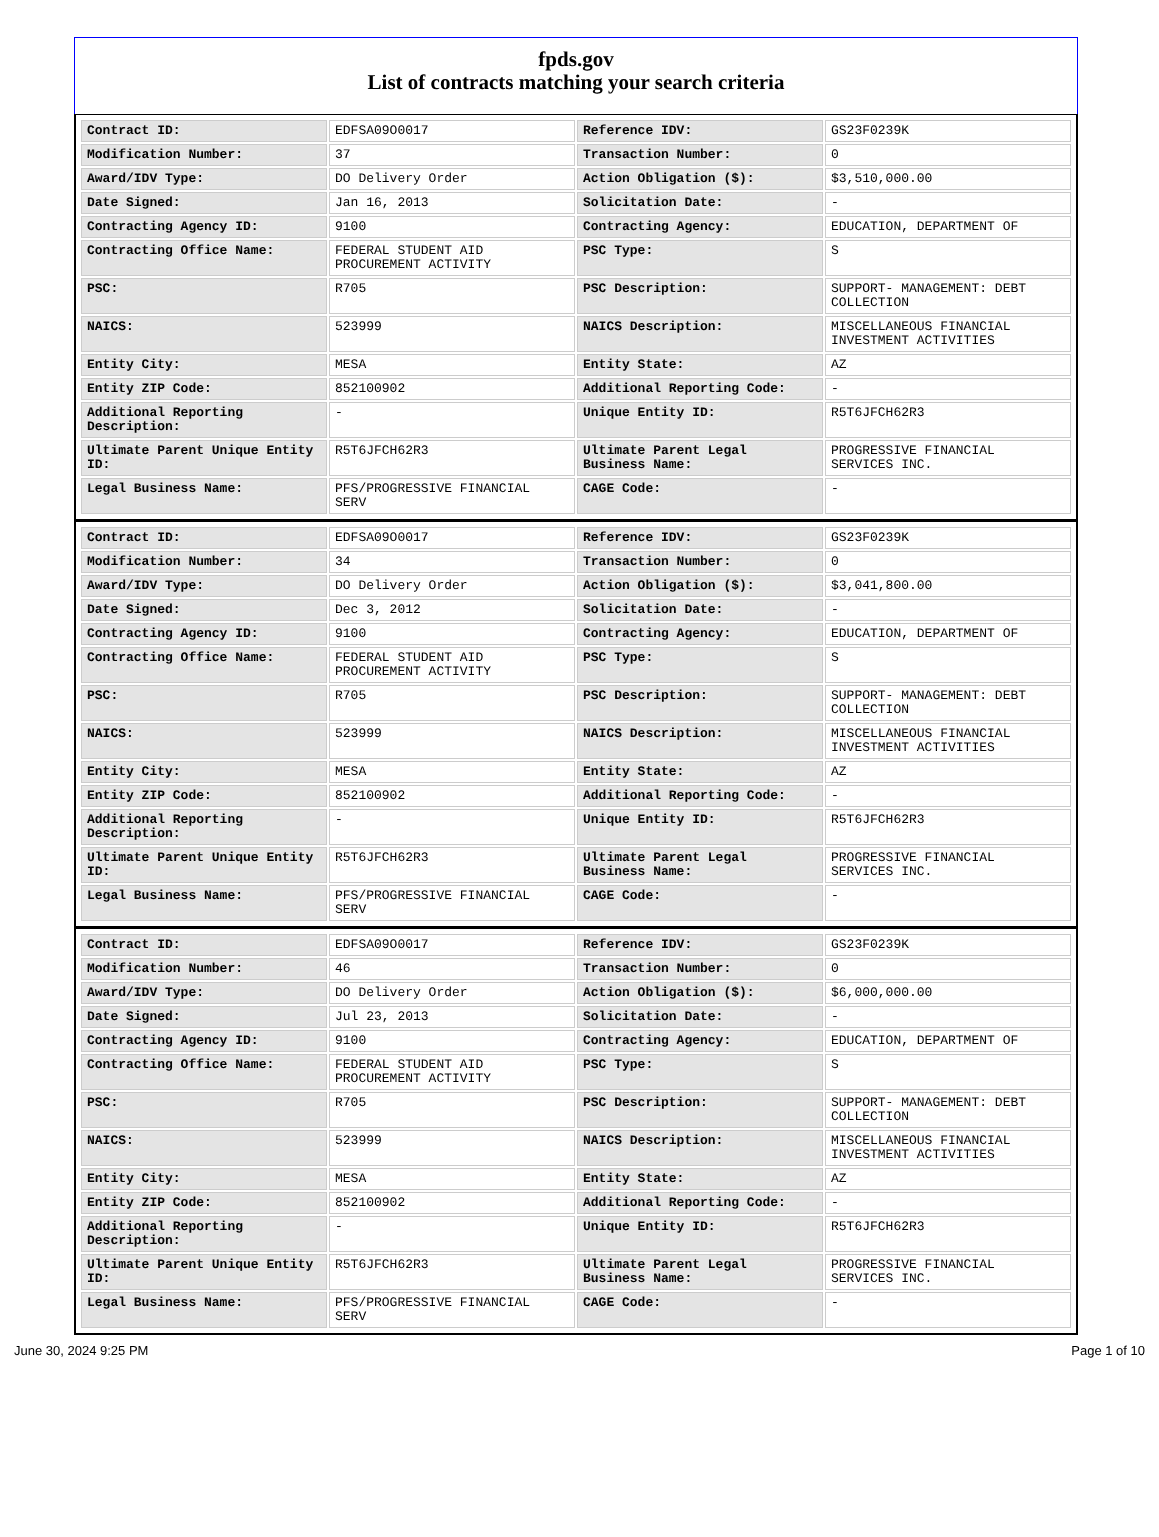fpds.gov
List of contracts matching your search criteria
| Contract ID: | EDFSA09O0017 | Reference IDV: | GS23F0239K |
| Modification Number: | 37 | Transaction Number: | 0 |
| Award/IDV Type: | DO Delivery Order | Action Obligation ($): | $3,510,000.00 |
| Date Signed: | Jan 16, 2013 | Solicitation Date: | - |
| Contracting Agency ID: | 9100 | Contracting Agency: | EDUCATION, DEPARTMENT OF |
| Contracting Office Name: | FEDERAL STUDENT AID PROCUREMENT ACTIVITY | PSC Type: | S |
| PSC: | R705 | PSC Description: | SUPPORT- MANAGEMENT: DEBT COLLECTION |
| NAICS: | 523999 | NAICS Description: | MISCELLANEOUS FINANCIAL INVESTMENT ACTIVITIES |
| Entity City: | MESA | Entity State: | AZ |
| Entity ZIP Code: | 852100902 | Additional Reporting Code: | - |
| Additional Reporting Description: | - | Unique Entity ID: | R5T6JFCH62R3 |
| Ultimate Parent Unique Entity ID: | R5T6JFCH62R3 | Ultimate Parent Legal Business Name: | PROGRESSIVE FINANCIAL SERVICES INC. |
| Legal Business Name: | PFS/PROGRESSIVE FINANCIAL SERV | CAGE Code: | - |
| Contract ID: | EDFSA09O0017 | Reference IDV: | GS23F0239K |
| Modification Number: | 34 | Transaction Number: | 0 |
| Award/IDV Type: | DO Delivery Order | Action Obligation ($): | $3,041,800.00 |
| Date Signed: | Dec 3, 2012 | Solicitation Date: | - |
| Contracting Agency ID: | 9100 | Contracting Agency: | EDUCATION, DEPARTMENT OF |
| Contracting Office Name: | FEDERAL STUDENT AID PROCUREMENT ACTIVITY | PSC Type: | S |
| PSC: | R705 | PSC Description: | SUPPORT- MANAGEMENT: DEBT COLLECTION |
| NAICS: | 523999 | NAICS Description: | MISCELLANEOUS FINANCIAL INVESTMENT ACTIVITIES |
| Entity City: | MESA | Entity State: | AZ |
| Entity ZIP Code: | 852100902 | Additional Reporting Code: | - |
| Additional Reporting Description: | - | Unique Entity ID: | R5T6JFCH62R3 |
| Ultimate Parent Unique Entity ID: | R5T6JFCH62R3 | Ultimate Parent Legal Business Name: | PROGRESSIVE FINANCIAL SERVICES INC. |
| Legal Business Name: | PFS/PROGRESSIVE FINANCIAL SERV | CAGE Code: | - |
| Contract ID: | EDFSA09O0017 | Reference IDV: | GS23F0239K |
| Modification Number: | 46 | Transaction Number: | 0 |
| Award/IDV Type: | DO Delivery Order | Action Obligation ($): | $6,000,000.00 |
| Date Signed: | Jul 23, 2013 | Solicitation Date: | - |
| Contracting Agency ID: | 9100 | Contracting Agency: | EDUCATION, DEPARTMENT OF |
| Contracting Office Name: | FEDERAL STUDENT AID PROCUREMENT ACTIVITY | PSC Type: | S |
| PSC: | R705 | PSC Description: | SUPPORT- MANAGEMENT: DEBT COLLECTION |
| NAICS: | 523999 | NAICS Description: | MISCELLANEOUS FINANCIAL INVESTMENT ACTIVITIES |
| Entity City: | MESA | Entity State: | AZ |
| Entity ZIP Code: | 852100902 | Additional Reporting Code: | - |
| Additional Reporting Description: | - | Unique Entity ID: | R5T6JFCH62R3 |
| Ultimate Parent Unique Entity ID: | R5T6JFCH62R3 | Ultimate Parent Legal Business Name: | PROGRESSIVE FINANCIAL SERVICES INC. |
| Legal Business Name: | PFS/PROGRESSIVE FINANCIAL SERV | CAGE Code: | - |
June 30, 2024 9:25 PM Page 1 of 10